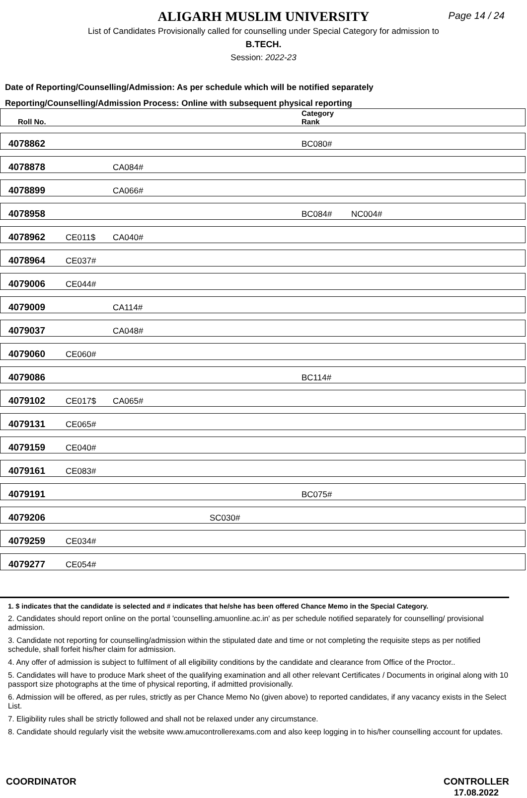ALIGARH MUSLIM UNIVERSITY
Page 14 / 24
List of Candidates Provisionally called for counselling under Special Category for admission to
B.TECH.
Session: 2022-23
Date of Reporting/Counselling/Admission: As per schedule which will be notified separately
Reporting/Counselling/Admission Process: Online with subsequent physical reporting
| Roll No. | | | | Category Rank | |
| --- | --- | --- | --- | --- | --- |
| 4078862 | | | | BC080# | |
| 4078878 | | CA084# | | | |
| 4078899 | | CA066# | | | |
| 4078958 | | | | BC084# | NC004# |
| 4078962 | CE011$ | CA040# | | | |
| 4078964 | CE037# | | | | |
| 4079006 | CE044# | | | | |
| 4079009 | | CA114# | | | |
| 4079037 | | CA048# | | | |
| 4079060 | CE060# | | | | |
| 4079086 | | | | BC114# | |
| 4079102 | CE017$ | CA065# | | | |
| 4079131 | CE065# | | | | |
| 4079159 | CE040# | | | | |
| 4079161 | CE083# | | | | |
| 4079191 | | | | BC075# | |
| 4079206 | | | SC030# | | |
| 4079259 | CE034# | | | | |
| 4079277 | CE054# | | | | |
1. $ indicates that the candidate is selected and # indicates that he/she has been offered Chance Memo in the Special Category.
2. Candidates should report online on the portal 'counselling.amuonline.ac.in' as per schedule notified separately for counselling/ provisional admission.
3. Candidate not reporting for counselling/admission within the stipulated date and time or not completing the requisite steps as per notified schedule, shall forfeit his/her claim for admission.
4. Any offer of admission is subject to fulfilment of all eligibility conditions by the candidate and clearance from Office of the Proctor..
5. Candidates will have to produce Mark sheet of the qualifying examination and all other relevant Certificates / Documents in original along with 10 passport size photographs at the time of physical reporting, if admitted provisionally.
6. Admission will be offered, as per rules, strictly as per Chance Memo No (given above) to reported candidates, if any vacancy exists in the Select List.
7. Eligibility rules shall be strictly followed and shall not be relaxed under any circumstance.
8. Candidate should regularly visit the website www.amucontrollerexams.com and also keep logging in to his/her counselling account for updates.
COORDINATOR CONTROLLER
17.08.2022